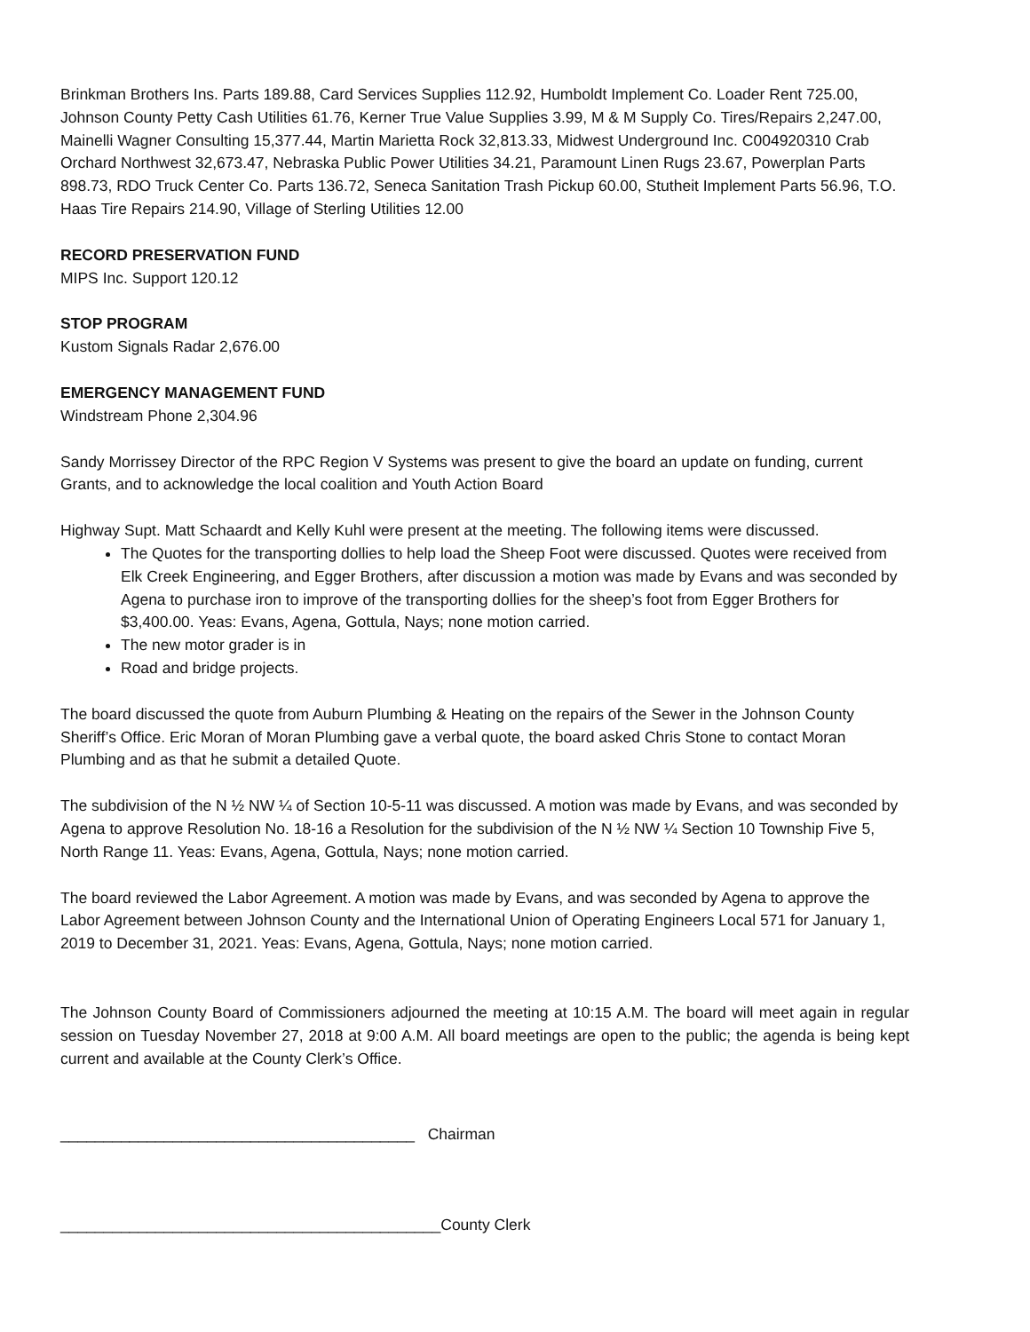Brinkman Brothers Ins. Parts 189.88, Card Services Supplies 112.92, Humboldt Implement Co. Loader Rent 725.00, Johnson County Petty Cash Utilities 61.76, Kerner True Value Supplies 3.99, M & M Supply Co. Tires/Repairs 2,247.00, Mainelli Wagner Consulting 15,377.44, Martin Marietta Rock 32,813.33, Midwest Underground Inc. C004920310 Crab Orchard Northwest 32,673.47, Nebraska Public Power Utilities 34.21, Paramount Linen Rugs 23.67, Powerplan Parts 898.73, RDO Truck Center Co. Parts 136.72, Seneca Sanitation Trash Pickup 60.00, Stutheit Implement Parts 56.96, T.O. Haas Tire Repairs 214.90, Village of Sterling Utilities 12.00
RECORD PRESERVATION FUND
MIPS Inc. Support 120.12
STOP PROGRAM
Kustom Signals Radar 2,676.00
EMERGENCY MANAGEMENT FUND
Windstream Phone 2,304.96
Sandy Morrissey Director of the RPC Region V Systems was present to give the board an update on funding, current Grants, and to acknowledge the local coalition and Youth Action Board
Highway Supt. Matt Schaardt and Kelly Kuhl were present at the meeting. The following items were discussed.
The Quotes for the transporting dollies to help load the Sheep Foot were discussed. Quotes were received from Elk Creek Engineering, and Egger Brothers, after discussion a motion was made by Evans and was seconded by Agena to purchase iron to improve of the transporting dollies for the sheep’s foot from Egger Brothers for $3,400.00. Yeas: Evans, Agena, Gottula, Nays; none motion carried.
The new motor grader is in
Road and bridge projects.
The board discussed the quote from Auburn Plumbing & Heating on the repairs of the Sewer in the Johnson County Sheriff’s Office. Eric Moran of Moran Plumbing gave a verbal quote, the board asked Chris Stone to contact Moran Plumbing and as that he submit a detailed Quote.
The subdivision of the N ½ NW ¼ of Section 10-5-11 was discussed. A motion was made by Evans, and was seconded by Agena to approve Resolution No. 18-16 a Resolution for the subdivision of the N ½ NW ¼ Section 10 Township Five 5, North Range 11. Yeas: Evans, Agena, Gottula, Nays; none motion carried.
The board reviewed the Labor Agreement. A motion was made by Evans, and was seconded by Agena to approve the Labor Agreement between Johnson County and the International Union of Operating Engineers Local 571 for January 1, 2019 to December 31, 2021. Yeas: Evans, Agena, Gottula, Nays; none motion carried.
The Johnson County Board of Commissioners adjourned the meeting at 10:15 A.M. The board will meet again in regular session on Tuesday November 27, 2018 at 9:00 A.M. All board meetings are open to the public; the agenda is being kept current and available at the County Clerk’s Office.
_________________________________________ Chairman
____________________________________________County Clerk